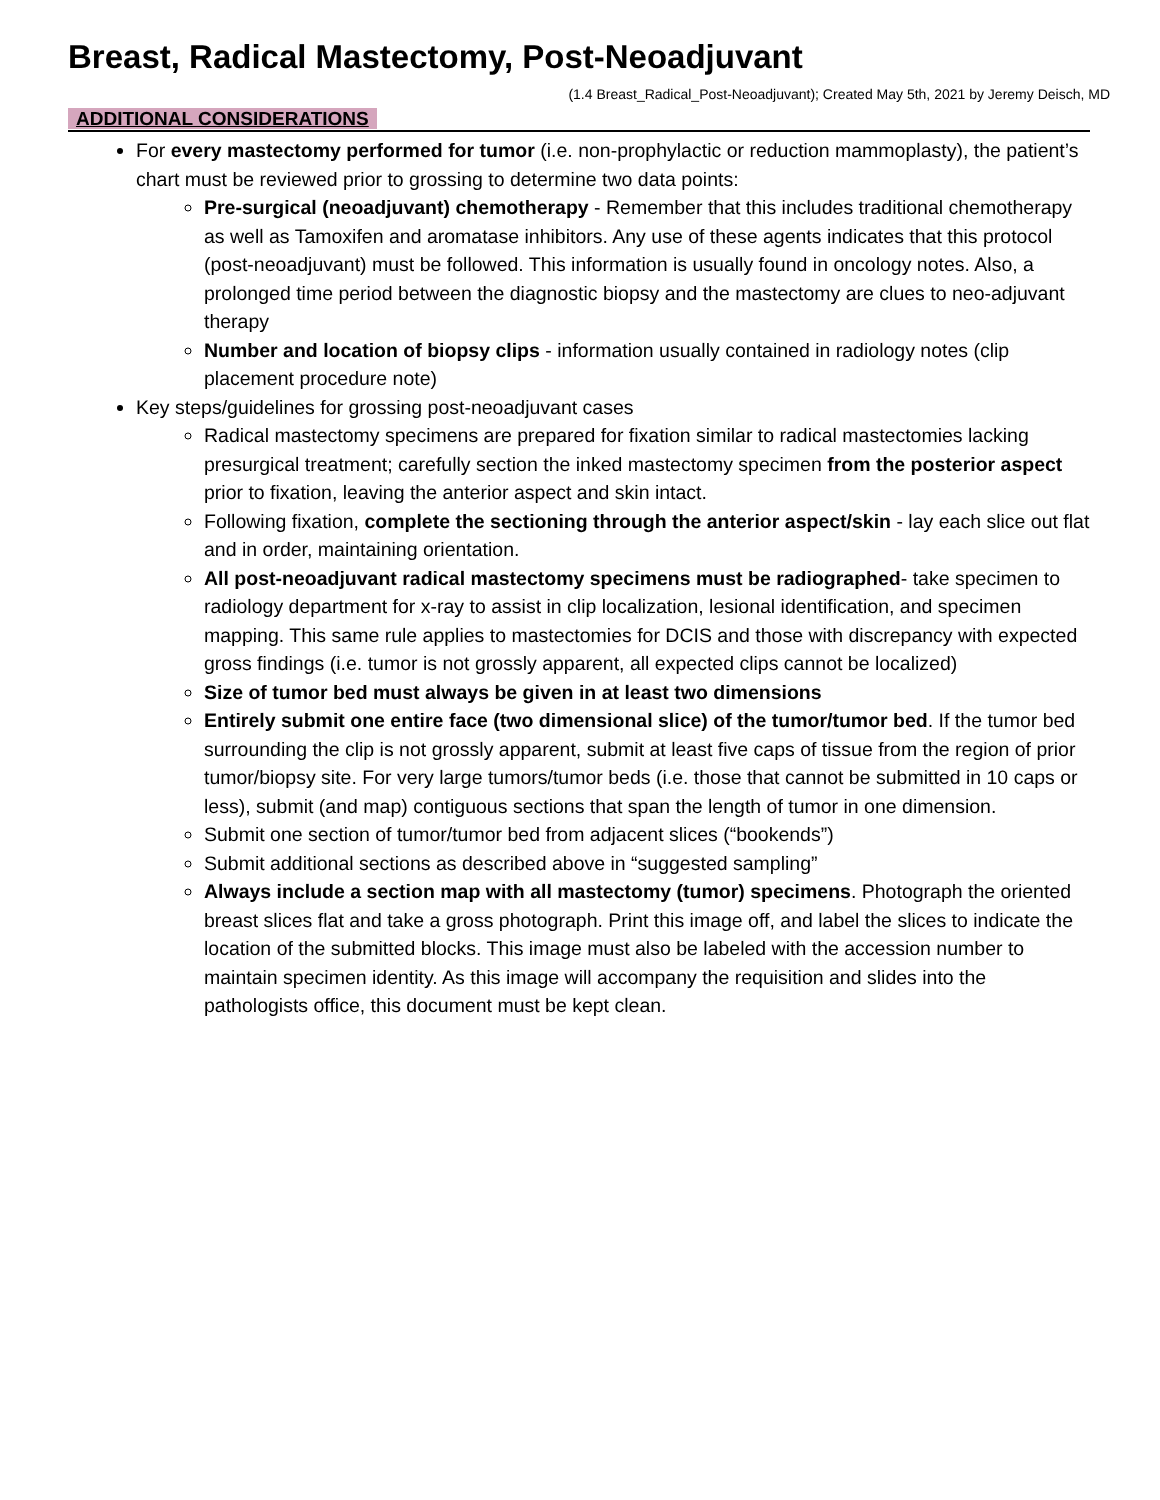Breast, Radical Mastectomy, Post-Neoadjuvant
(1.4 Breast_Radical_Post-Neoadjuvant); Created May 5th, 2021 by Jeremy Deisch, MD
ADDITIONAL CONSIDERATIONS
For every mastectomy performed for tumor (i.e. non-prophylactic or reduction mammoplasty), the patient’s chart must be reviewed prior to grossing to determine two data points:
Pre-surgical (neoadjuvant) chemotherapy - Remember that this includes traditional chemotherapy as well as Tamoxifen and aromatase inhibitors. Any use of these agents indicates that this protocol (post-neoadjuvant) must be followed. This information is usually found in oncology notes. Also, a prolonged time period between the diagnostic biopsy and the mastectomy are clues to neo-adjuvant therapy
Number and location of biopsy clips - information usually contained in radiology notes (clip placement procedure note)
Key steps/guidelines for grossing post-neoadjuvant cases
Radical mastectomy specimens are prepared for fixation similar to radical mastectomies lacking presurgical treatment; carefully section the inked mastectomy specimen from the posterior aspect prior to fixation, leaving the anterior aspect and skin intact.
Following fixation, complete the sectioning through the anterior aspect/skin - lay each slice out flat and in order, maintaining orientation.
All post-neoadjuvant radical mastectomy specimens must be radiographed- take specimen to radiology department for x-ray to assist in clip localization, lesional identification, and specimen mapping. This same rule applies to mastectomies for DCIS and those with discrepancy with expected gross findings (i.e. tumor is not grossly apparent, all expected clips cannot be localized)
Size of tumor bed must always be given in at least two dimensions
Entirely submit one entire face (two dimensional slice) of the tumor/tumor bed. If the tumor bed surrounding the clip is not grossly apparent, submit at least five caps of tissue from the region of prior tumor/biopsy site. For very large tumors/tumor beds (i.e. those that cannot be submitted in 10 caps or less), submit (and map) contiguous sections that span the length of tumor in one dimension.
Submit one section of tumor/tumor bed from adjacent slices (“bookends”)
Submit additional sections as described above in “suggested sampling”
Always include a section map with all mastectomy (tumor) specimens. Photograph the oriented breast slices flat and take a gross photograph. Print this image off, and label the slices to indicate the location of the submitted blocks. This image must also be labeled with the accession number to maintain specimen identity. As this image will accompany the requisition and slides into the pathologists office, this document must be kept clean.